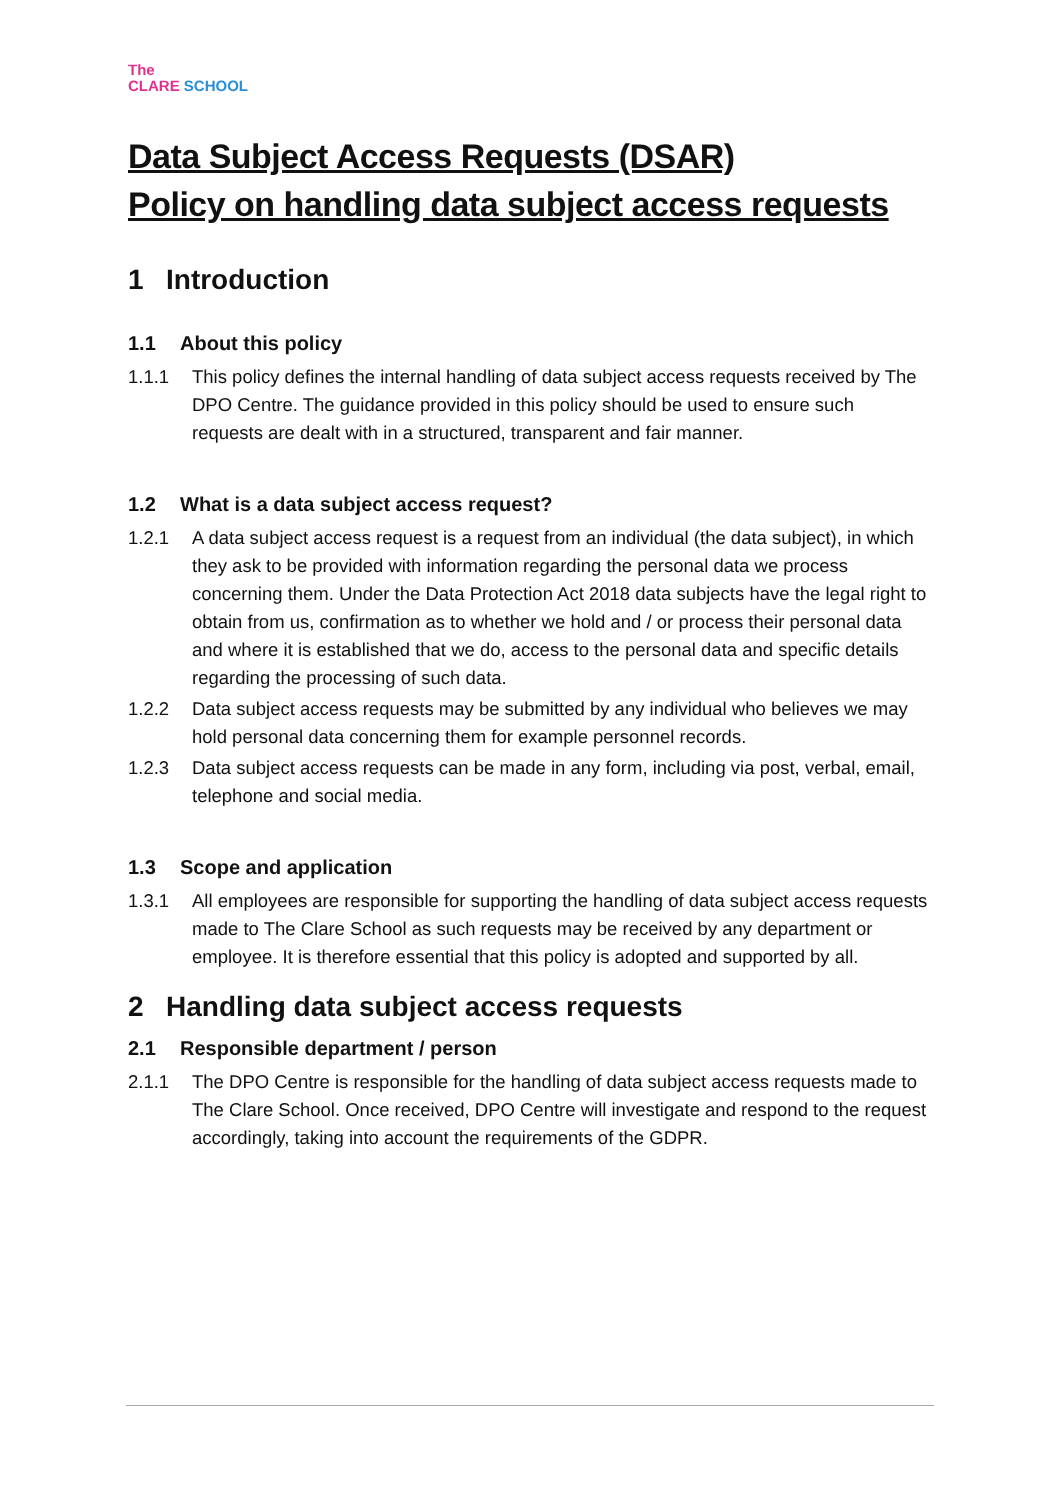The
CLARE SCHOOL
Data Subject Access Requests (DSAR)
Policy on handling data subject access requests
1 Introduction
1.1 About this policy
1.1.1 This policy defines the internal handling of data subject access requests received by The DPO Centre. The guidance provided in this policy should be used to ensure such requests are dealt with in a structured, transparent and fair manner.
1.2 What is a data subject access request?
1.2.1 A data subject access request is a request from an individual (the data subject), in which they ask to be provided with information regarding the personal data we process concerning them. Under the Data Protection Act 2018 data subjects have the legal right to obtain from us, confirmation as to whether we hold and / or process their personal data and where it is established that we do, access to the personal data and specific details regarding the processing of such data.
1.2.2 Data subject access requests may be submitted by any individual who believes we may hold personal data concerning them for example personnel records.
1.2.3 Data subject access requests can be made in any form, including via post, verbal, email, telephone and social media.
1.3 Scope and application
1.3.1 All employees are responsible for supporting the handling of data subject access requests made to The Clare School as such requests may be received by any department or employee. It is therefore essential that this policy is adopted and supported by all.
2 Handling data subject access requests
2.1 Responsible department / person
2.1.1 The DPO Centre is responsible for the handling of data subject access requests made to The Clare School. Once received, DPO Centre will investigate and respond to the request accordingly, taking into account the requirements of the GDPR.